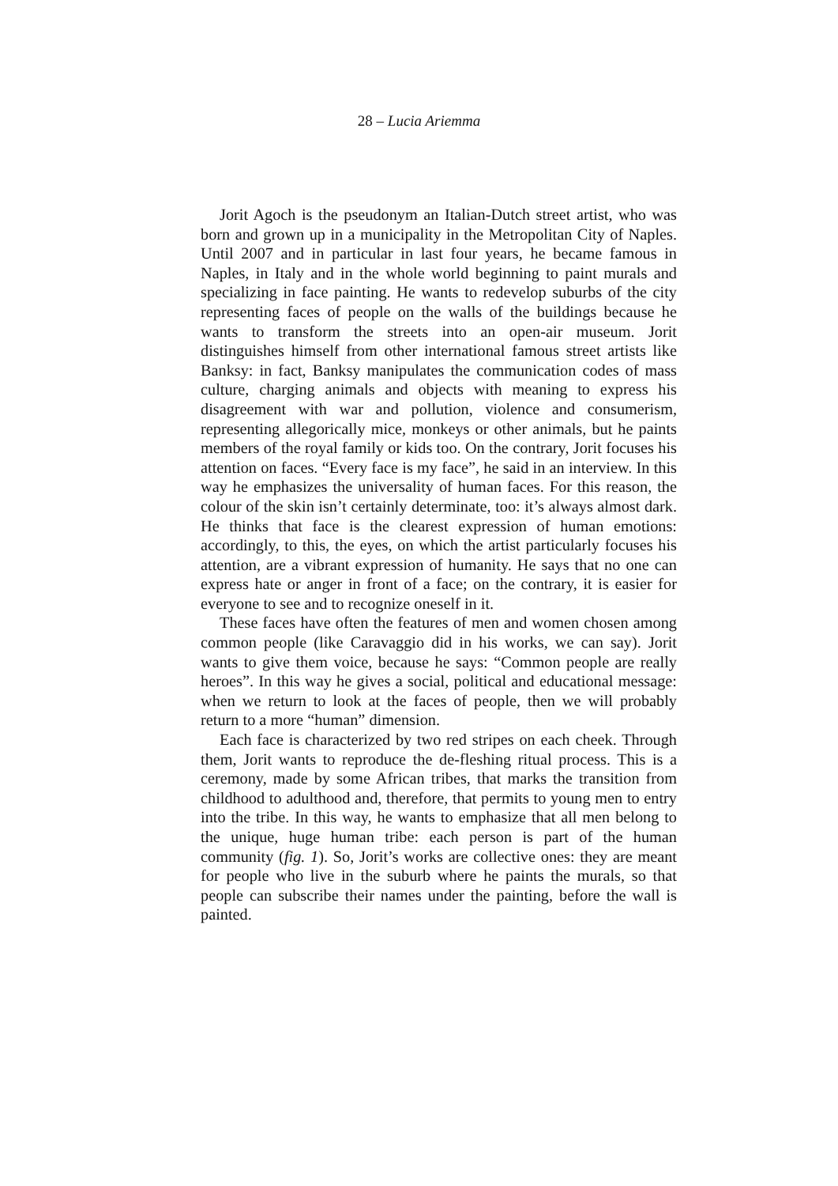28 – Lucia Ariemma
Jorit Agoch is the pseudonym an Italian-Dutch street artist, who was born and grown up in a municipality in the Metropolitan City of Naples. Until 2007 and in particular in last four years, he became famous in Naples, in Italy and in the whole world beginning to paint murals and specializing in face painting. He wants to redevelop suburbs of the city representing faces of people on the walls of the buildings because he wants to transform the streets into an open-air museum. Jorit distinguishes himself from other international famous street artists like Banksy: in fact, Banksy manipulates the communication codes of mass culture, charging animals and objects with meaning to express his disagreement with war and pollution, violence and consumerism, representing allegorically mice, monkeys or other animals, but he paints members of the royal family or kids too. On the contrary, Jorit focuses his attention on faces. “Every face is my face”, he said in an interview. In this way he emphasizes the universality of human faces. For this reason, the colour of the skin isn’t certainly determinate, too: it’s always almost dark. He thinks that face is the clearest expression of human emotions: accordingly, to this, the eyes, on which the artist particularly focuses his attention, are a vibrant expression of humanity. He says that no one can express hate or anger in front of a face; on the contrary, it is easier for everyone to see and to recognize oneself in it.
These faces have often the features of men and women chosen among common people (like Caravaggio did in his works, we can say). Jorit wants to give them voice, because he says: “Common people are really heroes”. In this way he gives a social, political and educational message: when we return to look at the faces of people, then we will probably return to a more “human” dimension.
Each face is characterized by two red stripes on each cheek. Through them, Jorit wants to reproduce the de-fleshing ritual process. This is a ceremony, made by some African tribes, that marks the transition from childhood to adulthood and, therefore, that permits to young men to entry into the tribe. In this way, he wants to emphasize that all men belong to the unique, huge human tribe: each person is part of the human community (fig. 1). So, Jorit’s works are collective ones: they are meant for people who live in the suburb where he paints the murals, so that people can subscribe their names under the painting, before the wall is painted.